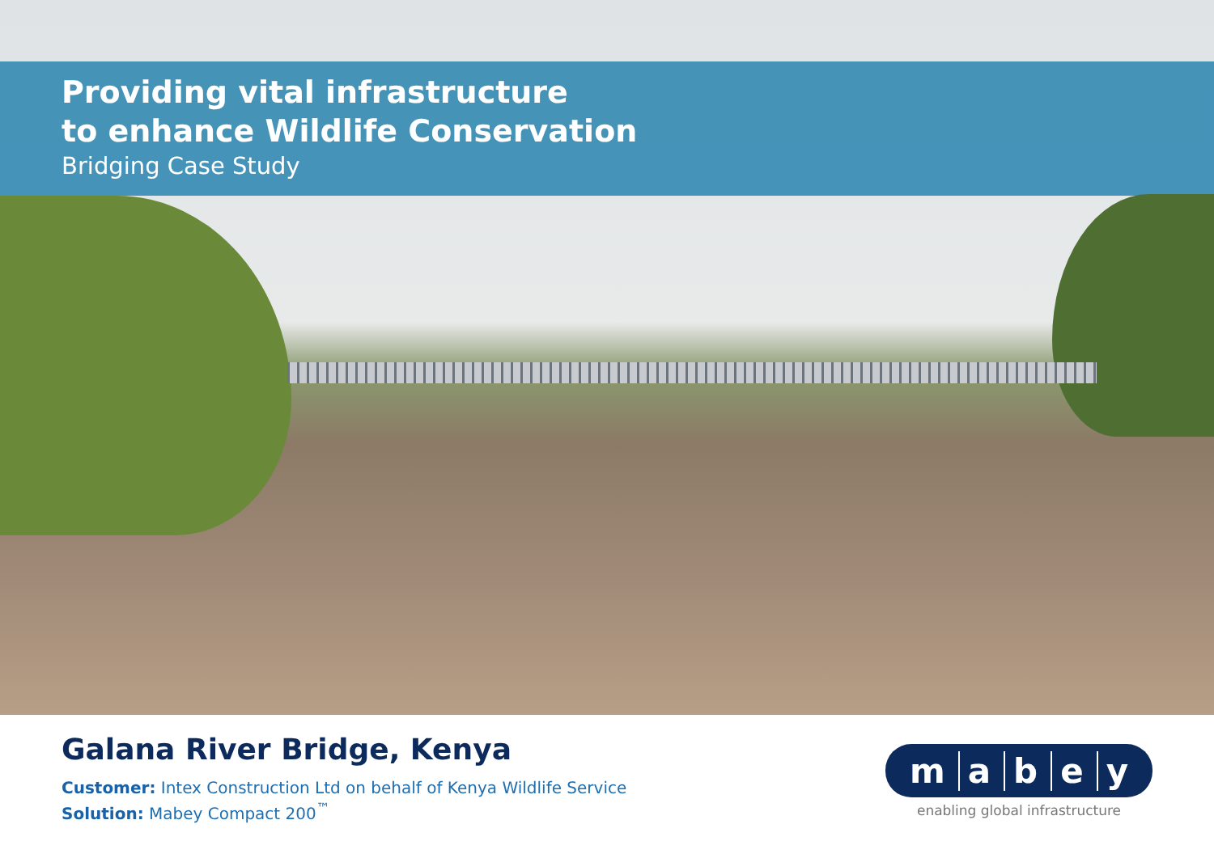Providing vital infrastructure
to enhance Wildlife Conservation
Bridging Case Study
Galana River Bridge, Kenya
Customer: Intex Construction Ltd on behalf of Kenya Wildlife Service
Solution: Mabey Compact 200<sup>™</sup>
mabey
enabling global infrastructure